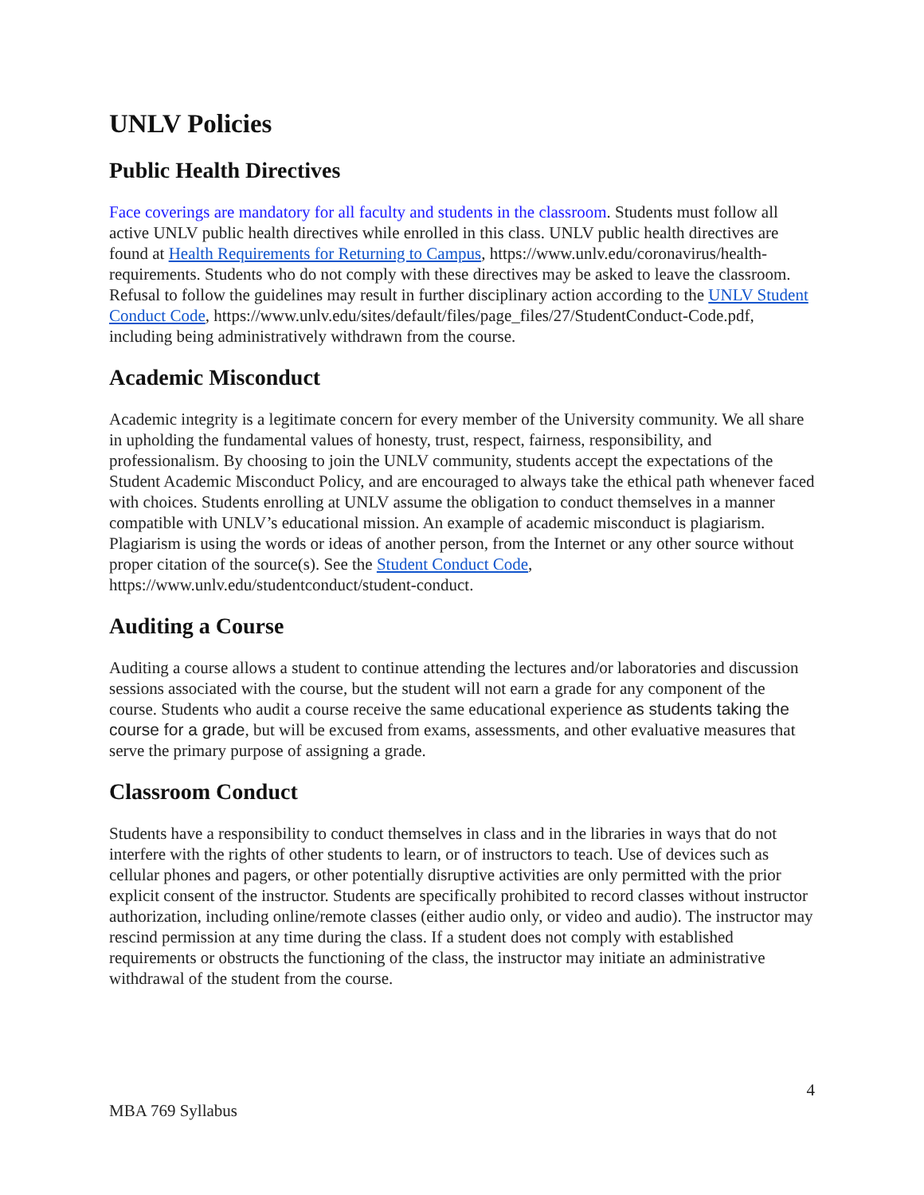UNLV Policies
Public Health Directives
Face coverings are mandatory for all faculty and students in the classroom. Students must follow all active UNLV public health directives while enrolled in this class. UNLV public health directives are found at Health Requirements for Returning to Campus, https://www.unlv.edu/coronavirus/health-requirements. Students who do not comply with these directives may be asked to leave the classroom. Refusal to follow the guidelines may result in further disciplinary action according to the UNLV Student Conduct Code, https://www.unlv.edu/sites/default/files/page_files/27/StudentConduct-Code.pdf, including being administratively withdrawn from the course.
Academic Misconduct
Academic integrity is a legitimate concern for every member of the University community. We all share in upholding the fundamental values of honesty, trust, respect, fairness, responsibility, and professionalism. By choosing to join the UNLV community, students accept the expectations of the Student Academic Misconduct Policy, and are encouraged to always take the ethical path whenever faced with choices. Students enrolling at UNLV assume the obligation to conduct themselves in a manner compatible with UNLV’s educational mission. An example of academic misconduct is plagiarism. Plagiarism is using the words or ideas of another person, from the Internet or any other source without proper citation of the source(s). See the Student Conduct Code, https://www.unlv.edu/studentconduct/student-conduct.
Auditing a Course
Auditing a course allows a student to continue attending the lectures and/or laboratories and discussion sessions associated with the course, but the student will not earn a grade for any component of the course. Students who audit a course receive the same educational experience as students taking the course for a grade, but will be excused from exams, assessments, and other evaluative measures that serve the primary purpose of assigning a grade.
Classroom Conduct
Students have a responsibility to conduct themselves in class and in the libraries in ways that do not interfere with the rights of other students to learn, or of instructors to teach. Use of devices such as cellular phones and pagers, or other potentially disruptive activities are only permitted with the prior explicit consent of the instructor. Students are specifically prohibited to record classes without instructor authorization, including online/remote classes (either audio only, or video and audio). The instructor may rescind permission at any time during the class. If a student does not comply with established requirements or obstructs the functioning of the class, the instructor may initiate an administrative withdrawal of the student from the course.
4
MBA 769 Syllabus